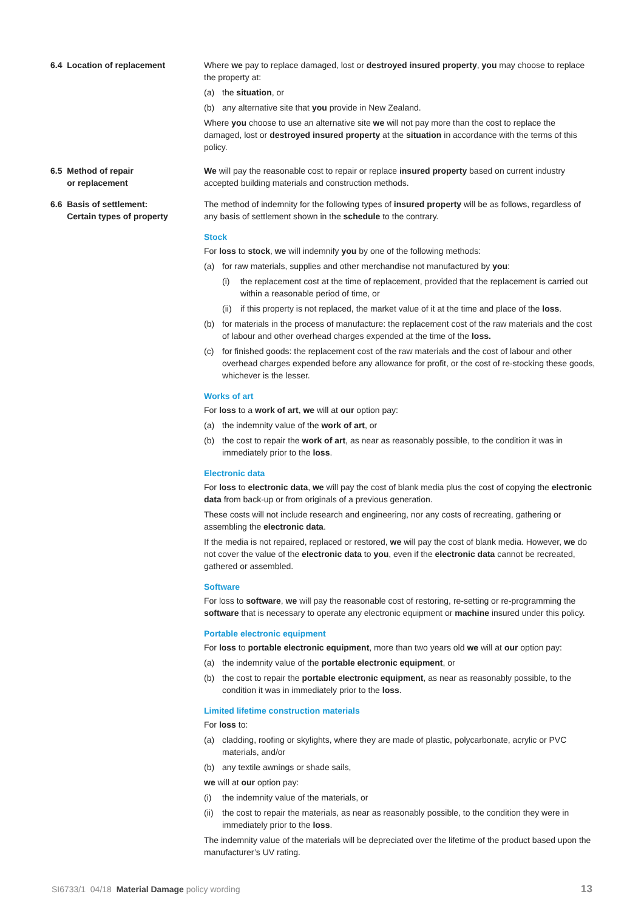6.4 Location of replacement Where we pay to replace damaged, lost or destroyed insured property, you may choose to replace the property at:
(a) the situation, or
(b) any alternative site that you provide in New Zealand.
Where you choose to use an alternative site we will not pay more than the cost to replace the damaged, lost or destroyed insured property at the situation in accordance with the terms of this policy.
6.5 Method of repair
or replacement
We will pay the reasonable cost to repair or replace insured property based on current industry accepted building materials and construction methods.
6.6 Basis of settlement:
Certain types of property
The method of indemnity for the following types of insured property will be as follows, regardless of any basis of settlement shown in the schedule to the contrary.
Stock
For loss to stock, we will indemnify you by one of the following methods:
(a) for raw materials, supplies and other merchandise not manufactured by you:
(i) the replacement cost at the time of replacement, provided that the replacement is carried out within a reasonable period of time, or
(ii) if this property is not replaced, the market value of it at the time and place of the loss.
(b) for materials in the process of manufacture: the replacement cost of the raw materials and the cost of labour and other overhead charges expended at the time of the loss.
(c) for finished goods: the replacement cost of the raw materials and the cost of labour and other overhead charges expended before any allowance for profit, or the cost of re-stocking these goods, whichever is the lesser.
Works of art
For loss to a work of art, we will at our option pay:
(a) the indemnity value of the work of art, or
(b) the cost to repair the work of art, as near as reasonably possible, to the condition it was in immediately prior to the loss.
Electronic data
For loss to electronic data, we will pay the cost of blank media plus the cost of copying the electronic data from back-up or from originals of a previous generation.
These costs will not include research and engineering, nor any costs of recreating, gathering or assembling the electronic data.
If the media is not repaired, replaced or restored, we will pay the cost of blank media. However, we do not cover the value of the electronic data to you, even if the electronic data cannot be recreated, gathered or assembled.
Software
For loss to software, we will pay the reasonable cost of restoring, re-setting or re-programming the software that is necessary to operate any electronic equipment or machine insured under this policy.
Portable electronic equipment
For loss to portable electronic equipment, more than two years old we will at our option pay:
(a) the indemnity value of the portable electronic equipment, or
(b) the cost to repair the portable electronic equipment, as near as reasonably possible, to the condition it was in immediately prior to the loss.
Limited lifetime construction materials
For loss to:
(a) cladding, roofing or skylights, where they are made of plastic, polycarbonate, acrylic or PVC materials, and/or
(b) any textile awnings or shade sails,
we will at our option pay:
(i) the indemnity value of the materials, or
(ii) the cost to repair the materials, as near as reasonably possible, to the condition they were in immediately prior to the loss.
The indemnity value of the materials will be depreciated over the lifetime of the product based upon the manufacturer’s UV rating.
SI6733/1 04/18 Material Damage policy wording 13